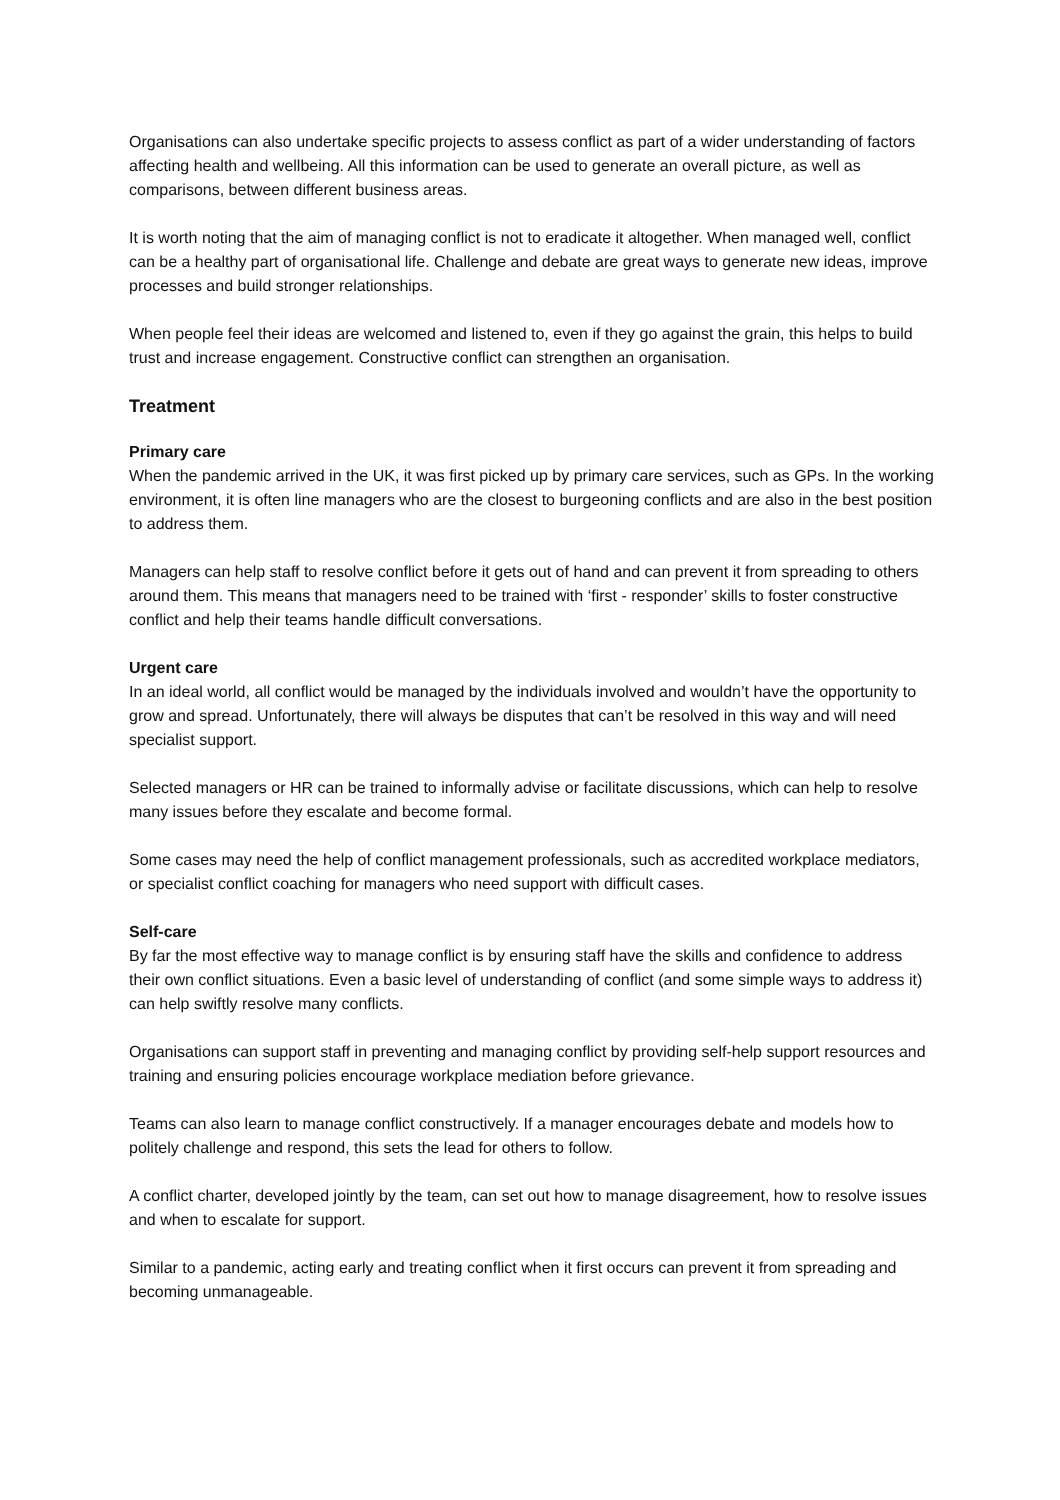Organisations can also undertake specific projects to assess conflict as part of a wider understanding of factors affecting health and wellbeing. All this information can be used to generate an overall picture, as well as comparisons, between different business areas.
It is worth noting that the aim of managing conflict is not to eradicate it altogether. When managed well, conflict can be a healthy part of organisational life. Challenge and debate are great ways to generate new ideas, improve processes and build stronger relationships.
When people feel their ideas are welcomed and listened to, even if they go against the grain, this helps to build trust and increase engagement. Constructive conflict can strengthen an organisation.
Treatment
Primary care
When the pandemic arrived in the UK, it was first picked up by primary care services, such as GPs. In the working environment, it is often line managers who are the closest to burgeoning conflicts and are also in the best position to address them.
Managers can help staff to resolve conflict before it gets out of hand and can prevent it from spreading to others around them. This means that managers need to be trained with ‘first - responder’ skills to foster constructive conflict and help their teams handle difficult conversations.
Urgent care
In an ideal world, all conflict would be managed by the individuals involved and wouldn’t have the opportunity to grow and spread. Unfortunately, there will always be disputes that can’t be resolved in this way and will need specialist support.
Selected managers or HR can be trained to informally advise or facilitate discussions, which can help to resolve many issues before they escalate and become formal.
Some cases may need the help of conflict management professionals, such as accredited workplace mediators, or specialist conflict coaching for managers who need support with difficult cases.
Self-care
By far the most effective way to manage conflict is by ensuring staff have the skills and confidence to address their own conflict situations. Even a basic level of understanding of conflict (and some simple ways to address it) can help swiftly resolve many conflicts.
Organisations can support staff in preventing and managing conflict by providing self-help support resources and training and ensuring policies encourage workplace mediation before grievance.
Teams can also learn to manage conflict constructively. If a manager encourages debate and models how to politely challenge and respond, this sets the lead for others to follow.
A conflict charter, developed jointly by the team, can set out how to manage disagreement, how to resolve issues and when to escalate for support.
Similar to a pandemic, acting early and treating conflict when it first occurs can prevent it from spreading and becoming unmanageable.